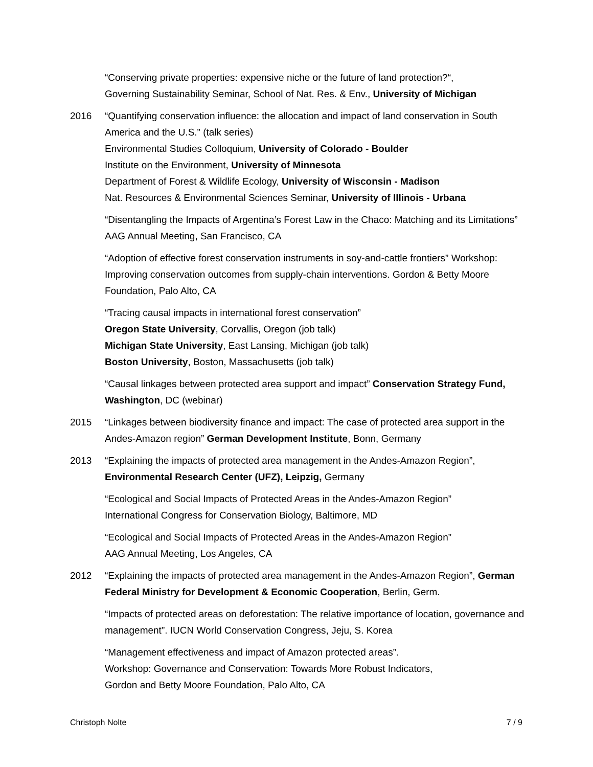“Conserving private properties: expensive niche or the future of land protection?“,
Governing Sustainability Seminar, School of Nat. Res. & Env., University of Michigan
2016 “Quantifying conservation influence: the allocation and impact of land conservation in South America and the U.S.” (talk series)
Environmental Studies Colloquium, University of Colorado - Boulder
Institute on the Environment, University of Minnesota
Department of Forest & Wildlife Ecology, University of Wisconsin - Madison
Nat. Resources & Environmental Sciences Seminar, University of Illinois - Urbana
“Disentangling the Impacts of Argentina’s Forest Law in the Chaco: Matching and its Limitations” AAG Annual Meeting, San Francisco, CA
“Adoption of effective forest conservation instruments in soy-and-cattle frontiers” Workshop: Improving conservation outcomes from supply-chain interventions. Gordon & Betty Moore Foundation, Palo Alto, CA
“Tracing causal impacts in international forest conservation”
Oregon State University, Corvallis, Oregon (job talk)
Michigan State University, East Lansing, Michigan (job talk)
Boston University, Boston, Massachusetts (job talk)
“Causal linkages between protected area support and impact” Conservation Strategy Fund, Washington, DC (webinar)
2015 “Linkages between biodiversity finance and impact: The case of protected area support in the Andes-Amazon region” German Development Institute, Bonn, Germany
2013 “Explaining the impacts of protected area management in the Andes-Amazon Region”, Environmental Research Center (UFZ), Leipzig, Germany
“Ecological and Social Impacts of Protected Areas in the Andes-Amazon Region”
International Congress for Conservation Biology, Baltimore, MD
“Ecological and Social Impacts of Protected Areas in the Andes-Amazon Region”
AAG Annual Meeting, Los Angeles, CA
2012 “Explaining the impacts of protected area management in the Andes-Amazon Region”, German Federal Ministry for Development & Economic Cooperation, Berlin, Germ.
“Impacts of protected areas on deforestation: The relative importance of location, governance and management”. IUCN World Conservation Congress, Jeju, S. Korea
“Management effectiveness and impact of Amazon protected areas”.
Workshop: Governance and Conservation: Towards More Robust Indicators,
Gordon and Betty Moore Foundation, Palo Alto, CA
Christoph Nolte 7 / 9